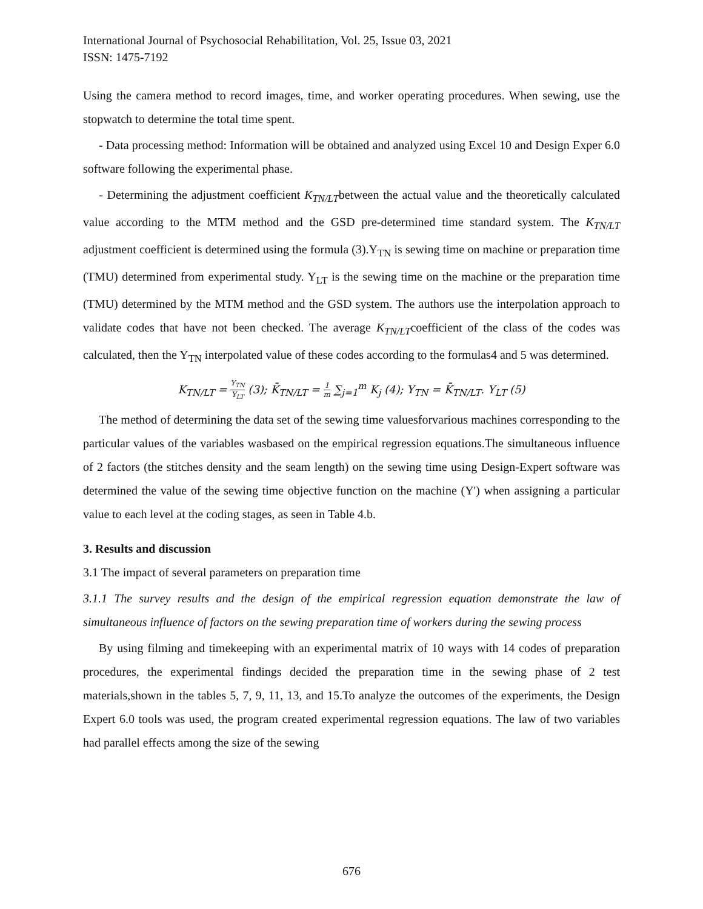International Journal of Psychosocial Rehabilitation, Vol. 25, Issue 03, 2021
ISSN: 1475-7192
Using the camera method to record images, time, and worker operating procedures. When sewing, use the stopwatch to determine the total time spent.
- Data processing method: Information will be obtained and analyzed using Excel 10 and Design Exper 6.0 software following the experimental phase.
- Determining the adjustment coefficient K<sub>TN/LT</sub>between the actual value and the theoretically calculated value according to the MTM method and the GSD pre-determined time standard system. The K<sub>TN/LT</sub> adjustment coefficient is determined using the formula (3).Y<sub>TN</sub> is sewing time on machine or preparation time (TMU) determined from experimental study. Y<sub>LT</sub> is the sewing time on the machine or the preparation time (TMU) determined by the MTM method and the GSD system. The authors use the interpolation approach to validate codes that have not been checked. The average K<sub>TN/LT</sub>coefficient of the class of the codes was calculated, then the Y<sub>TN</sub> interpolated value of these codes according to the formulas4 and 5 was determined.
K<sub>TN/LT</sub> = Y<sub>TN</sub> Y<sub>LT</sub> (3); K̄<sub>TN/LT</sub> = 1 m ∑<sub>j=1</sub><sup>m</sup> K<sub>j</sub> (4); Y<sub>TN</sub> = K̄<sub>TN/LT</sub>. Y<sub>LT</sub> (5)
The method of determining the data set of the sewing time valuesforvarious machines corresponding to the particular values of the variables wasbased on the empirical regression equations.The simultaneous influence of 2 factors (the stitches density and the seam length) on the sewing time using Design-Expert software was determined the value of the sewing time objective function on the machine (Y') when assigning a particular value to each level at the coding stages, as seen in Table 4.b.
3. Results and discussion
3.1 The impact of several parameters on preparation time
3.1.1 The survey results and the design of the empirical regression equation demonstrate the law of simultaneous influence of factors on the sewing preparation time of workers during the sewing process
By using filming and timekeeping with an experimental matrix of 10 ways with 14 codes of preparation procedures, the experimental findings decided the preparation time in the sewing phase of 2 test materials,shown in the tables 5, 7, 9, 11, 13, and 15.To analyze the outcomes of the experiments, the Design Expert 6.0 tools was used, the program created experimental regression equations. The law of two variables had parallel effects among the size of the sewing
676